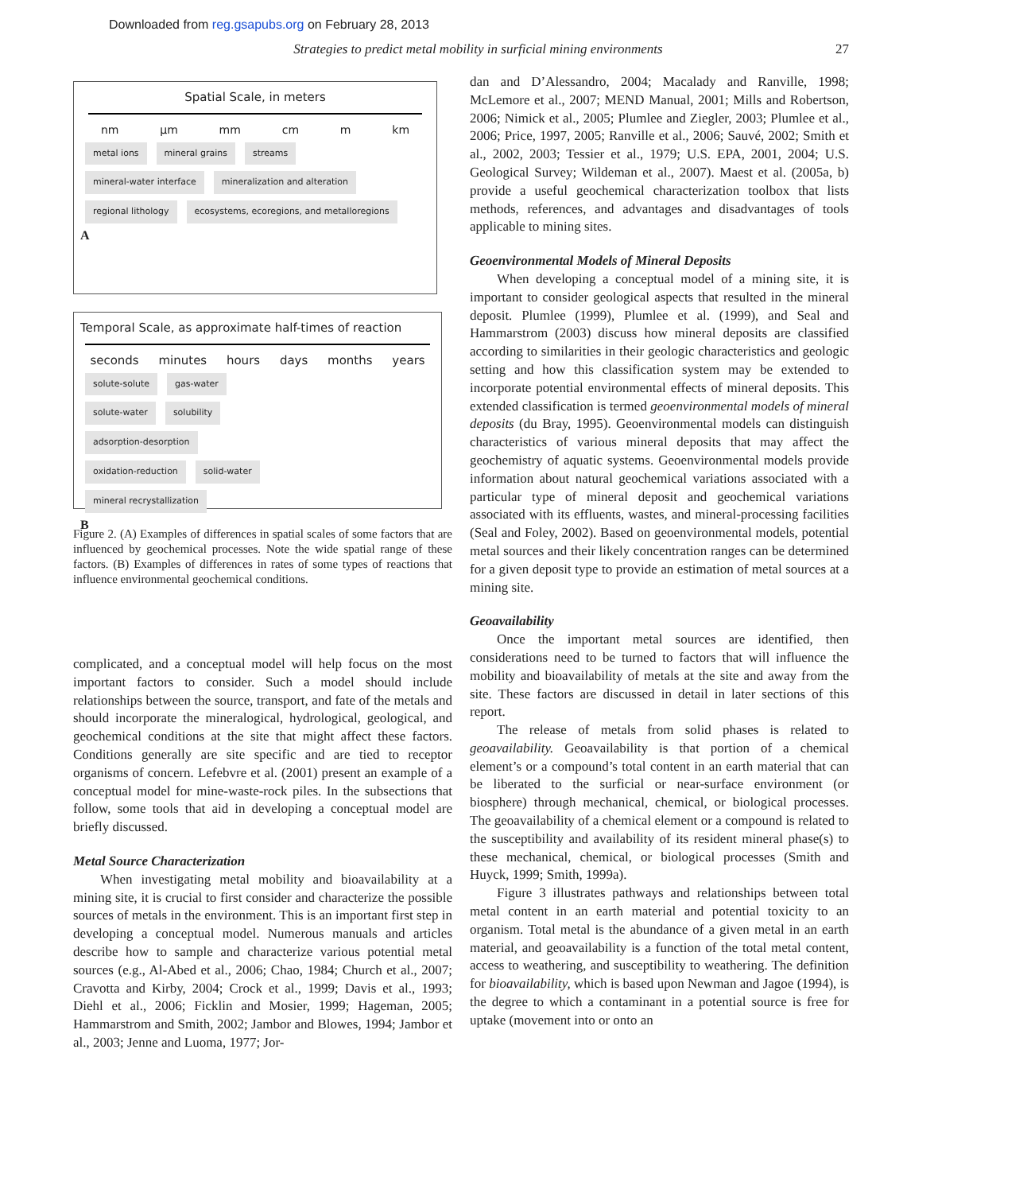Downloaded from reg.gsapubs.org on February 28, 2013
Strategies to predict metal mobility in surficial mining environments 27
Spatial Scale, in meters
nm µm mm cm m km
metal ions mineral grains streams
mineral-water interface mineralization and alteration
regional lithology ecosystems, ecoregions, and metalloregions
A
Temporal Scale, as approximate half-times of reaction
seconds minutes hours days months years
solute-solute gas-water
solute-water solubility
adsorption-desorption
oxidation-reduction solid-water
mineral recrystallization
B
Figure 2. (A) Examples of differences in spatial scales of some factors that are influenced by geochemical processes. Note the wide spatial range of these factors. (B) Examples of differences in rates of some types of reactions that influence environmental geochemical conditions.
complicated, and a conceptual model will help focus on the most important factors to consider. Such a model should include relationships between the source, transport, and fate of the metals and should incorporate the mineralogical, hydrological, geological, and geochemical conditions at the site that might affect these factors. Conditions generally are site specific and are tied to receptor organisms of concern. Lefebvre et al. (2001) present an example of a conceptual model for mine-waste-rock piles. In the subsections that follow, some tools that aid in developing a conceptual model are briefly discussed.
Metal Source Characterization
When investigating metal mobility and bioavailability at a mining site, it is crucial to first consider and characterize the possible sources of metals in the environment. This is an important first step in developing a conceptual model. Numerous manuals and articles describe how to sample and characterize various potential metal sources (e.g., Al-Abed et al., 2006; Chao, 1984; Church et al., 2007; Cravotta and Kirby, 2004; Crock et al., 1999; Davis et al., 1993; Diehl et al., 2006; Ficklin and Mosier, 1999; Hageman, 2005; Hammarstrom and Smith, 2002; Jambor and Blowes, 1994; Jambor et al., 2003; Jenne and Luoma, 1977; Jor-
dan and D’Alessandro, 2004; Macalady and Ranville, 1998; McLemore et al., 2007; MEND Manual, 2001; Mills and Robertson, 2006; Nimick et al., 2005; Plumlee and Ziegler, 2003; Plumlee et al., 2006; Price, 1997, 2005; Ranville et al., 2006; Sauvé, 2002; Smith et al., 2002, 2003; Tessier et al., 1979; U.S. EPA, 2001, 2004; U.S. Geological Survey; Wildeman et al., 2007). Maest et al. (2005a, b) provide a useful geochemical characterization toolbox that lists methods, references, and advantages and disadvantages of tools applicable to mining sites.
Geoenvironmental Models of Mineral Deposits
When developing a conceptual model of a mining site, it is important to consider geological aspects that resulted in the mineral deposit. Plumlee (1999), Plumlee et al. (1999), and Seal and Hammarstrom (2003) discuss how mineral deposits are classified according to similarities in their geologic characteristics and geologic setting and how this classification system may be extended to incorporate potential environmental effects of mineral deposits. This extended classification is termed geoenvironmental models of mineral deposits (du Bray, 1995). Geoenvironmental models can distinguish characteristics of various mineral deposits that may affect the geochemistry of aquatic systems. Geoenvironmental models provide information about natural geochemical variations associated with a particular type of mineral deposit and geochemical variations associated with its effluents, wastes, and mineral-processing facilities (Seal and Foley, 2002). Based on geoenvironmental models, potential metal sources and their likely concentration ranges can be determined for a given deposit type to provide an estimation of metal sources at a mining site.
Geoavailability
Once the important metal sources are identified, then considerations need to be turned to factors that will influence the mobility and bioavailability of metals at the site and away from the site. These factors are discussed in detail in later sections of this report.
The release of metals from solid phases is related to geoavailability. Geoavailability is that portion of a chemical element’s or a compound’s total content in an earth material that can be liberated to the surficial or near-surface environment (or biosphere) through mechanical, chemical, or biological processes. The geoavailability of a chemical element or a compound is related to the susceptibility and availability of its resident mineral phase(s) to these mechanical, chemical, or biological processes (Smith and Huyck, 1999; Smith, 1999a).
Figure 3 illustrates pathways and relationships between total metal content in an earth material and potential toxicity to an organism. Total metal is the abundance of a given metal in an earth material, and geoavailability is a function of the total metal content, access to weathering, and susceptibility to weathering. The definition for bioavailability, which is based upon Newman and Jagoe (1994), is the degree to which a contaminant in a potential source is free for uptake (movement into or onto an